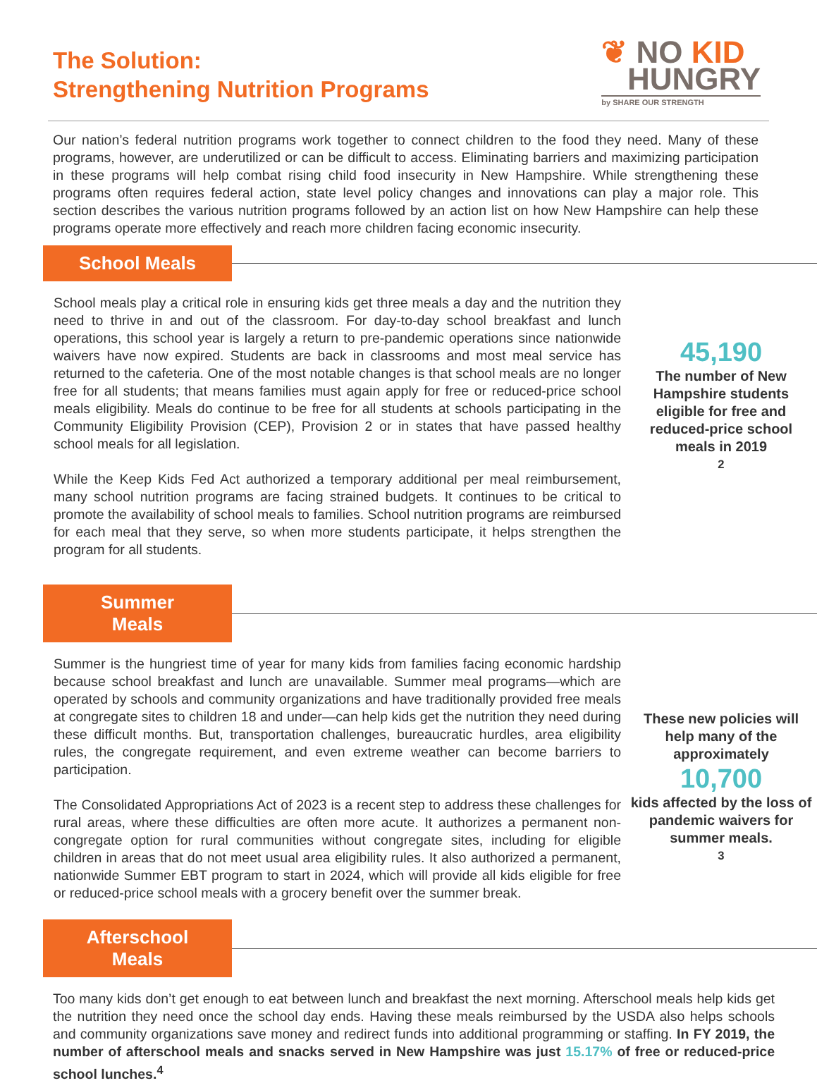The Solution:
Strengthening Nutrition Programs
❦ NO KID
HUNGRY
by SHARE OUR STRENGTH
Our nation’s federal nutrition programs work together to connect children to the food they need. Many of these programs, however, are underutilized or can be difficult to access. Eliminating barriers and maximizing participation in these programs will help combat rising child food insecurity in New Hampshire. While strengthening these programs often requires federal action, state level policy changes and innovations can play a major role. This section describes the various nutrition programs followed by an action list on how New Hampshire can help these programs operate more effectively and reach more children facing economic insecurity.
School Meals
School meals play a critical role in ensuring kids get three meals a day and the nutrition they need to thrive in and out of the classroom. For day-to-day school breakfast and lunch operations, this school year is largely a return to pre-pandemic operations since nationwide waivers have now expired. Students are back in classrooms and most meal service has returned to the cafeteria. One of the most notable changes is that school meals are no longer free for all students; that means families must again apply for free or reduced-price school meals eligibility. Meals do continue to be free for all students at schools participating in the Community Eligibility Provision (CEP), Provision 2 or in states that have passed healthy school meals for all legislation.
While the Keep Kids Fed Act authorized a temporary additional per meal reimbursement, many school nutrition programs are facing strained budgets. It continues to be critical to promote the availability of school meals to families. School nutrition programs are reimbursed for each meal that they serve, so when more students participate, it helps strengthen the program for all students.
45,190
The number of New Hampshire students eligible for free and reduced-price school meals in 2019<sup>2</sup>
Summer Meals
Summer is the hungriest time of year for many kids from families facing economic hardship because school breakfast and lunch are unavailable. Summer meal programs—which are operated by schools and community organizations and have traditionally provided free meals at congregate sites to children 18 and under—can help kids get the nutrition they need during these difficult months. But, transportation challenges, bureaucratic hurdles, area eligibility rules, the congregate requirement, and even extreme weather can become barriers to participation.
The Consolidated Appropriations Act of 2023 is a recent step to address these challenges for rural areas, where these difficulties are often more acute. It authorizes a permanent non-congregate option for rural communities without congregate sites, including for eligible children in areas that do not meet usual area eligibility rules. It also authorized a permanent, nationwide Summer EBT program to start in 2024, which will provide all kids eligible for free or reduced-price school meals with a grocery benefit over the summer break.
These new policies will help many of the approximately
10,700
kids affected by the loss of pandemic waivers for summer meals.<sup>3</sup>
Afterschool Meals
Too many kids don’t get enough to eat between lunch and breakfast the next morning. Afterschool meals help kids get the nutrition they need once the school day ends. Having these meals reimbursed by the USDA also helps schools and community organizations save money and redirect funds into additional programming or staffing. In FY 2019, the number of afterschool meals and snacks served in New Hampshire was just 15.17% of free or reduced-price school lunches.<sup>4</sup>